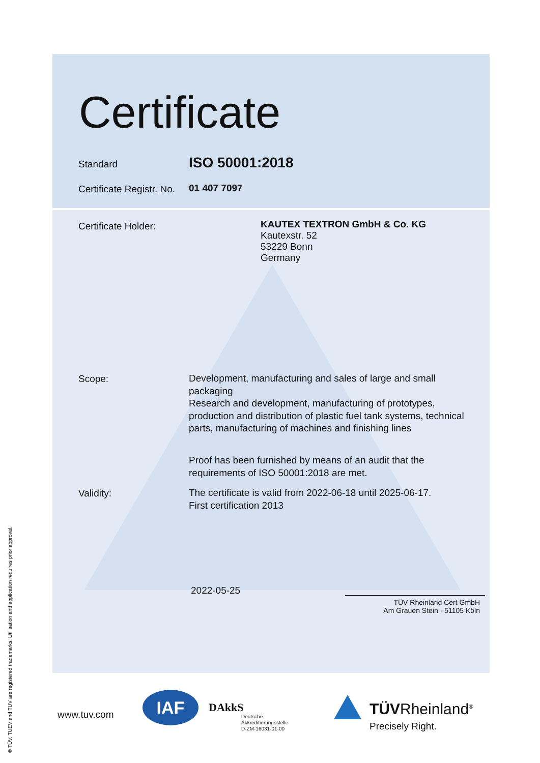Certificate
Standard ISO 50001:2018
Certificate Registr. No. 01 407 7097
Certificate Holder:
KAUTEX TEXTRON GmbH & Co. KG
Kautexstr. 52
53229 Bonn
Germany
Scope:
Development, manufacturing and sales of large and small packaging
Research and development, manufacturing of prototypes, production and distribution of plastic fuel tank systems, technical parts, manufacturing of machines and finishing lines
Proof has been furnished by means of an audit that the requirements of ISO 50001:2018 are met.
Validity:
The certificate is valid from 2022-06-18 until 2025-06-17.
First certification 2013
2022-05-25
TÜV Rheinland Cert GmbH
Am Grauen Stein · 51105 Köln
www.tuv.com
IAF DAkkS
Deutsche
Akkreditierungsstelle
D-ZM-16031-01-00
TÜVRheinland<sup>®</sup>
Precisely Right.
® TÜV, TUEV and TUV are registered trademarks. Utilisation and application requires prior approval.